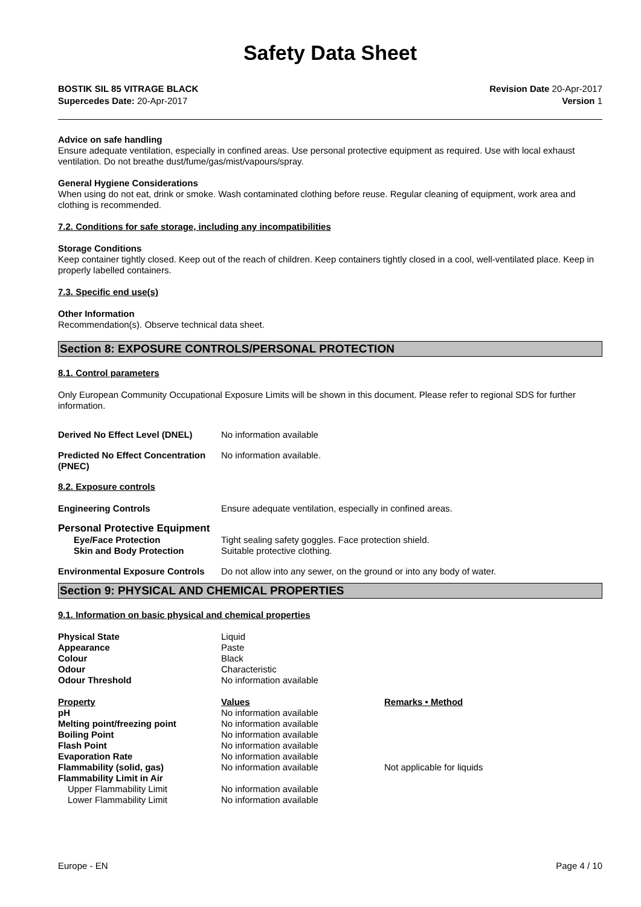Safety Data Sheet
BOSTIK SIL 85 VITRAGE BLACK Revision Date 20-Apr-2017
Supercedes Date: 20-Apr-2017 Version 1
Advice on safe handling
Ensure adequate ventilation, especially in confined areas. Use personal protective equipment as required. Use with local exhaust ventilation. Do not breathe dust/fume/gas/mist/vapours/spray.
General Hygiene Considerations
When using do not eat, drink or smoke. Wash contaminated clothing before reuse. Regular cleaning of equipment, work area and clothing is recommended.
7.2. Conditions for safe storage, including any incompatibilities
Storage Conditions
Keep container tightly closed. Keep out of the reach of children. Keep containers tightly closed in a cool, well-ventilated place. Keep in properly labelled containers.
7.3. Specific end use(s)
Other Information
Recommendation(s). Observe technical data sheet.
Section 8: EXPOSURE CONTROLS/PERSONAL PROTECTION
8.1. Control parameters
Only European Community Occupational Exposure Limits will be shown in this document. Please refer to regional SDS for further information.
| Derived No Effect Level (DNEL) | No information available |
| Predicted No Effect Concentration (PNEC) | No information available. |
8.2. Exposure controls
| Engineering Controls | Ensure adequate ventilation, especially in confined areas. |
Personal Protective Equipment
| Eye/Face Protection | Tight sealing safety goggles. Face protection shield. |
| Skin and Body Protection | Suitable protective clothing. |
| Environmental Exposure Controls | Do not allow into any sewer, on the ground or into any body of water. |
Section 9: PHYSICAL AND CHEMICAL PROPERTIES
9.1. Information on basic physical and chemical properties
| Physical State | Liquid |
| Appearance | Paste |
| Colour | Black |
| Odour | Characteristic |
| Odour Threshold | No information available |
| Property | Values | Remarks • Method |
| pH | No information available | |
| Melting point/freezing point | No information available | |
| Boiling Point | No information available | |
| Flash Point | No information available | |
| Evaporation Rate | No information available | |
| Flammability (solid, gas) | No information available | Not applicable for liquids |
| Flammability Limit in Air | | |
| Upper Flammability Limit | No information available | |
| Lower Flammability Limit | No information available | |
Europe - EN Page 4 / 10